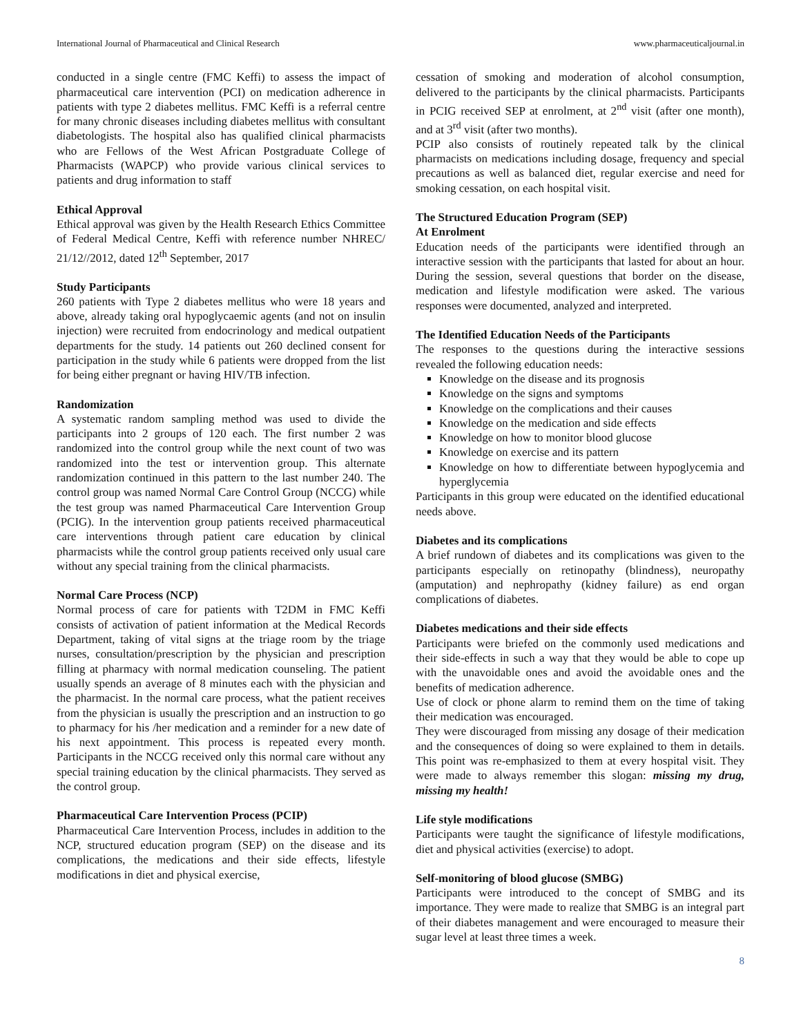International Journal of Pharmaceutical and Clinical Research www.pharmaceuticaljournal.in
conducted in a single centre (FMC Keffi) to assess the impact of pharmaceutical care intervention (PCI) on medication adherence in patients with type 2 diabetes mellitus. FMC Keffi is a referral centre for many chronic diseases including diabetes mellitus with consultant diabetologists. The hospital also has qualified clinical pharmacists who are Fellows of the West African Postgraduate College of Pharmacists (WAPCP) who provide various clinical services to patients and drug information to staff
Ethical Approval
Ethical approval was given by the Health Research Ethics Committee of Federal Medical Centre, Keffi with reference number NHREC/ 21/12//2012, dated 12<sup>th</sup> September, 2017
Study Participants
260 patients with Type 2 diabetes mellitus who were 18 years and above, already taking oral hypoglycaemic agents (and not on insulin injection) were recruited from endocrinology and medical outpatient departments for the study. 14 patients out 260 declined consent for participation in the study while 6 patients were dropped from the list for being either pregnant or having HIV/TB infection.
Randomization
A systematic random sampling method was used to divide the participants into 2 groups of 120 each. The first number 2 was randomized into the control group while the next count of two was randomized into the test or intervention group. This alternate randomization continued in this pattern to the last number 240. The control group was named Normal Care Control Group (NCCG) while the test group was named Pharmaceutical Care Intervention Group (PCIG). In the intervention group patients received pharmaceutical care interventions through patient care education by clinical pharmacists while the control group patients received only usual care without any special training from the clinical pharmacists.
Normal Care Process (NCP)
Normal process of care for patients with T2DM in FMC Keffi consists of activation of patient information at the Medical Records Department, taking of vital signs at the triage room by the triage nurses, consultation/prescription by the physician and prescription filling at pharmacy with normal medication counseling. The patient usually spends an average of 8 minutes each with the physician and the pharmacist. In the normal care process, what the patient receives from the physician is usually the prescription and an instruction to go to pharmacy for his /her medication and a reminder for a new date of his next appointment. This process is repeated every month. Participants in the NCCG received only this normal care without any special training education by the clinical pharmacists. They served as the control group.
Pharmaceutical Care Intervention Process (PCIP)
Pharmaceutical Care Intervention Process, includes in addition to the NCP, structured education program (SEP) on the disease and its complications, the medications and their side effects, lifestyle modifications in diet and physical exercise,
cessation of smoking and moderation of alcohol consumption, delivered to the participants by the clinical pharmacists. Participants in PCIG received SEP at enrolment, at 2<sup>nd</sup> visit (after one month), and at 3<sup>rd</sup> visit (after two months).
PCIP also consists of routinely repeated talk by the clinical pharmacists on medications including dosage, frequency and special precautions as well as balanced diet, regular exercise and need for smoking cessation, on each hospital visit.
The Structured Education Program (SEP)
At Enrolment
Education needs of the participants were identified through an interactive session with the participants that lasted for about an hour. During the session, several questions that border on the disease, medication and lifestyle modification were asked. The various responses were documented, analyzed and interpreted.
The Identified Education Needs of the Participants
The responses to the questions during the interactive sessions revealed the following education needs:
Knowledge on the disease and its prognosis
Knowledge on the signs and symptoms
Knowledge on the complications and their causes
Knowledge on the medication and side effects
Knowledge on how to monitor blood glucose
Knowledge on exercise and its pattern
Knowledge on how to differentiate between hypoglycemia and hyperglycemia
Participants in this group were educated on the identified educational needs above.
Diabetes and its complications
A brief rundown of diabetes and its complications was given to the participants especially on retinopathy (blindness), neuropathy (amputation) and nephropathy (kidney failure) as end organ complications of diabetes.
Diabetes medications and their side effects
Participants were briefed on the commonly used medications and their side-effects in such a way that they would be able to cope up with the unavoidable ones and avoid the avoidable ones and the benefits of medication adherence.
Use of clock or phone alarm to remind them on the time of taking their medication was encouraged.
They were discouraged from missing any dosage of their medication and the consequences of doing so were explained to them in details. This point was re-emphasized to them at every hospital visit. They were made to always remember this slogan: missing my drug, missing my health!
Life style modifications
Participants were taught the significance of lifestyle modifications, diet and physical activities (exercise) to adopt.
Self-monitoring of blood glucose (SMBG)
Participants were introduced to the concept of SMBG and its importance. They were made to realize that SMBG is an integral part of their diabetes management and were encouraged to measure their sugar level at least three times a week.
8